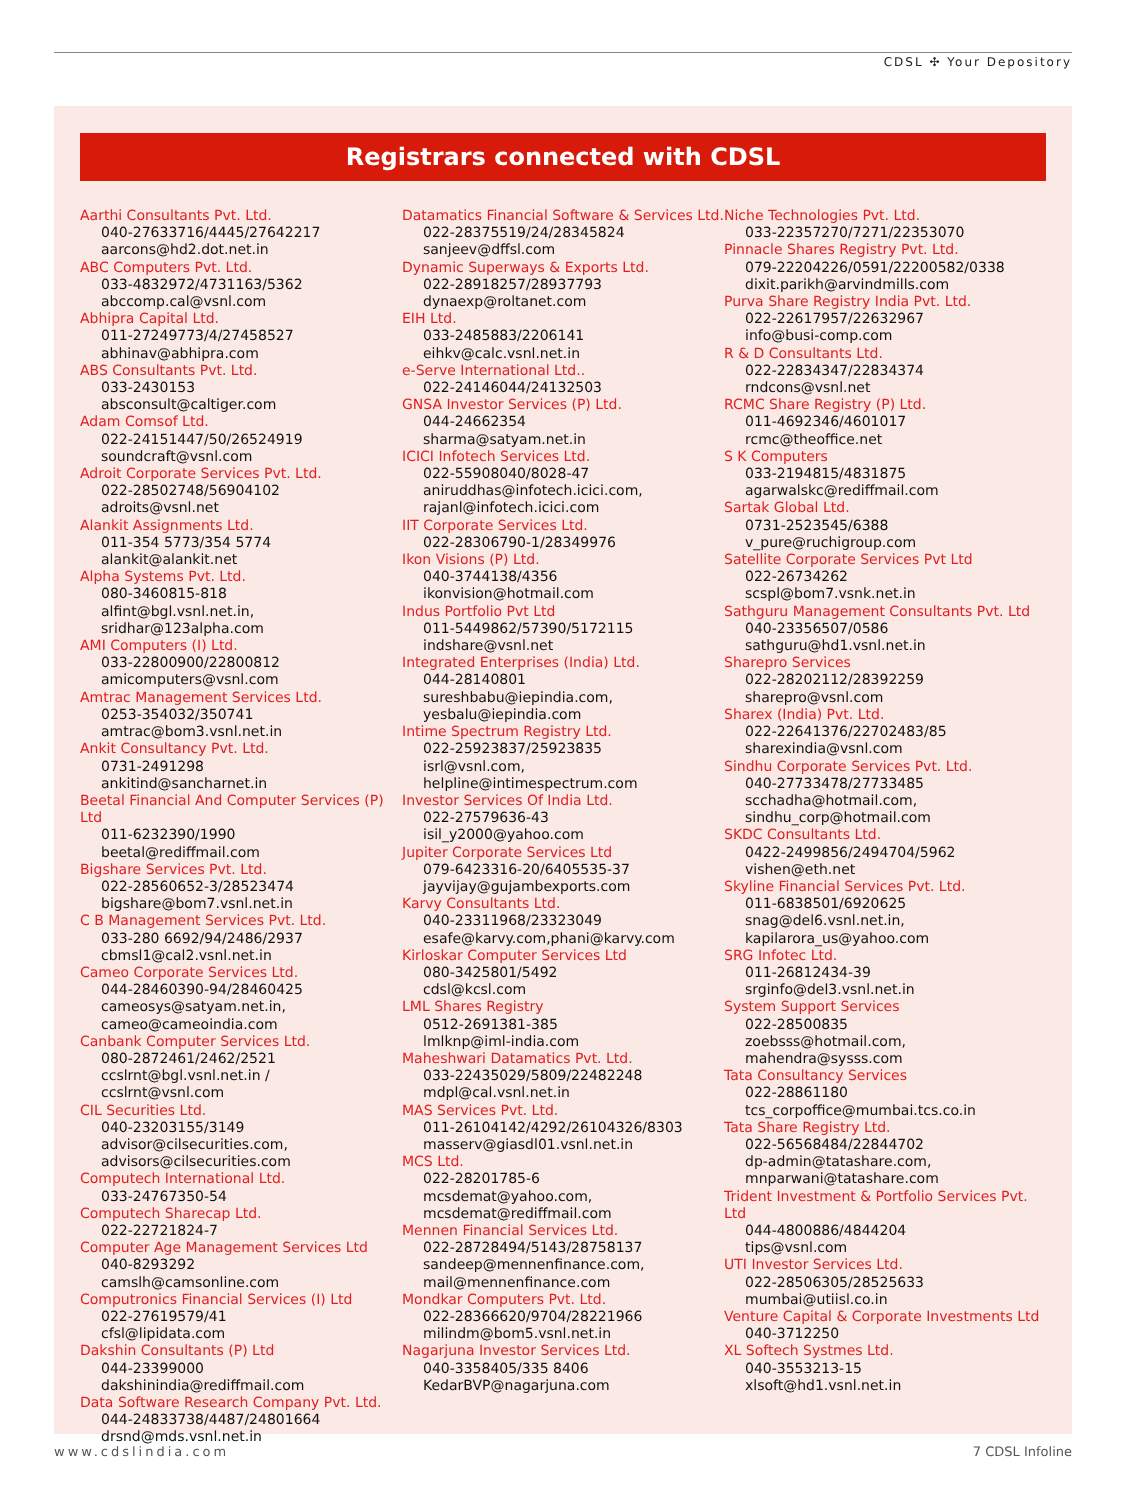CDSL ✣ Your Depository
Registrars connected with CDSL
Aarthi Consultants Pvt. Ltd.
040-27633716/4445/27642217
aarcons@hd2.dot.net.in
ABC Computers Pvt. Ltd.
033-4832972/4731163/5362
abccomp.cal@vsnl.com
Abhipra Capital Ltd.
011-27249773/4/27458527
abhinav@abhipra.com
ABS Consultants Pvt. Ltd.
033-2430153
absconsult@caltiger.com
Adam Comsof Ltd.
022-24151447/50/26524919
soundcraft@vsnl.com
Adroit Corporate Services Pvt. Ltd.
022-28502748/56904102
adroits@vsnl.net
Alankit Assignments Ltd.
011-354 5773/354 5774
alankit@alankit.net
Alpha Systems Pvt. Ltd.
080-3460815-818
alfint@bgl.vsnl.net.in,
sridhar@123alpha.com
AMI Computers (I) Ltd.
033-22800900/22800812
amicomputers@vsnl.com
Amtrac Management Services Ltd.
0253-354032/350741
amtrac@bom3.vsnl.net.in
Ankit Consultancy Pvt. Ltd.
0731-2491298
ankitind@sancharnet.in
Beetal Financial And Computer Services (P) Ltd
011-6232390/1990
beetal@rediffmail.com
Bigshare Services Pvt. Ltd.
022-28560652-3/28523474
bigshare@bom7.vsnl.net.in
C B Management Services Pvt. Ltd.
033-280 6692/94/2486/2937
cbmsl1@cal2.vsnl.net.in
Cameo Corporate Services Ltd.
044-28460390-94/28460425
cameosys@satyam.net.in,
cameo@cameoindia.com
Canbank Computer Services Ltd.
080-2872461/2462/2521
ccslrnt@bgl.vsnl.net.in /
ccslrnt@vsnl.com
CIL Securities Ltd.
040-23203155/3149
advisor@cilsecurities.com,
advisors@cilsecurities.com
Computech International Ltd.
033-24767350-54
Computech Sharecap Ltd.
022-22721824-7
Computer Age Management Services Ltd
040-8293292
camslh@camsonline.com
Computronics Financial Services (I) Ltd
022-27619579/41
cfsl@lipidata.com
Dakshin Consultants (P) Ltd
044-23399000
dakshinindia@rediffmail.com
Data Software Research Company Pvt. Ltd.
044-24833738/4487/24801664
drsnd@mds.vsnl.net.in
Datamatics Financial Software & Services Ltd.
022-28375519/24/28345824
sanjeev@dffsl.com
Dynamic Superways & Exports Ltd.
022-28918257/28937793
dynaexp@roltanet.com
EIH Ltd.
033-2485883/2206141
eihkv@calc.vsnl.net.in
e-Serve International Ltd..
022-24146044/24132503
GNSA Investor Services (P) Ltd.
044-24662354
sharma@satyam.net.in
ICICI Infotech Services Ltd.
022-55908040/8028-47
aniruddhas@infotech.icici.com,
rajanl@infotech.icici.com
IIT Corporate Services Ltd.
022-28306790-1/28349976
Ikon Visions (P) Ltd.
040-3744138/4356
ikonvision@hotmail.com
Indus Portfolio Pvt Ltd
011-5449862/57390/5172115
indshare@vsnl.net
Integrated Enterprises (India) Ltd.
044-28140801
sureshbabu@iepindia.com,
yesbalu@iepindia.com
Intime Spectrum Registry Ltd.
022-25923837/25923835
isrl@vsnl.com,
helpline@intimespectrum.com
Investor Services Of India Ltd.
022-27579636-43
isil_y2000@yahoo.com
Jupiter Corporate Services Ltd
079-6423316-20/6405535-37
jayvijay@gujambexports.com
Karvy Consultants Ltd.
040-23311968/23323049
esafe@karvy.com,phani@karvy.com
Kirloskar Computer Services Ltd
080-3425801/5492
cdsl@kcsl.com
LML Shares Registry
0512-2691381-385
lmlknp@iml-india.com
Maheshwari Datamatics Pvt. Ltd.
033-22435029/5809/22482248
mdpl@cal.vsnl.net.in
MAS Services Pvt. Ltd.
011-26104142/4292/26104326/8303
masserv@giasdl01.vsnl.net.in
MCS Ltd.
022-28201785-6
mcsdemat@yahoo.com,
mcsdemat@rediffmail.com
Mennen Financial Services Ltd.
022-28728494/5143/28758137
sandeep@mennenfinance.com,
mail@mennenfinance.com
Mondkar Computers Pvt. Ltd.
022-28366620/9704/28221966
milindm@bom5.vsnl.net.in
Nagarjuna Investor Services Ltd.
040-3358405/335 8406
KedarBVP@nagarjuna.com
Niche Technologies Pvt. Ltd.
033-22357270/7271/22353070
Pinnacle Shares Registry Pvt. Ltd.
079-22204226/0591/22200582/0338
dixit.parikh@arvindmills.com
Purva Share Registry India Pvt. Ltd.
022-22617957/22632967
info@busi-comp.com
R & D Consultants Ltd.
022-22834347/22834374
rndcons@vsnl.net
RCMC Share Registry (P) Ltd.
011-4692346/4601017
rcmc@theoffice.net
S K Computers
033-2194815/4831875
agarwalskc@rediffmail.com
Sartak Global Ltd.
0731-2523545/6388
v_pure@ruchigroup.com
Satellite Corporate Services Pvt Ltd
022-26734262
scspl@bom7.vsnk.net.in
Sathguru Management Consultants Pvt. Ltd
040-23356507/0586
sathguru@hd1.vsnl.net.in
Sharepro Services
022-28202112/28392259
sharepro@vsnl.com
Sharex (India) Pvt. Ltd.
022-22641376/22702483/85
sharexindia@vsnl.com
Sindhu Corporate Services Pvt. Ltd.
040-27733478/27733485
scchadha@hotmail.com,
sindhu_corp@hotmail.com
SKDC Consultants Ltd.
0422-2499856/2494704/5962
vishen@eth.net
Skyline Financial Services Pvt. Ltd.
011-6838501/6920625
snag@del6.vsnl.net.in,
kapilarora_us@yahoo.com
SRG Infotec Ltd.
011-26812434-39
srginfo@del3.vsnl.net.in
System Support Services
022-28500835
zoebsss@hotmail.com,
mahendra@sysss.com
Tata Consultancy Services
022-28861180
tcs_corpoffice@mumbai.tcs.co.in
Tata Share Registry Ltd.
022-56568484/22844702
dp-admin@tatashare.com,
mnparwani@tatashare.com
Trident Investment & Portfolio Services Pvt. Ltd
044-4800886/4844204
tips@vsnl.com
UTI Investor Services Ltd.
022-28506305/28525633
mumbai@utiisl.co.in
Venture Capital & Corporate Investments Ltd
040-3712250
XL Softech Systmes Ltd.
040-3553213-15
xlsoft@hd1.vsnl.net.in
www.cdslindia.com 7 CDSL Infoline